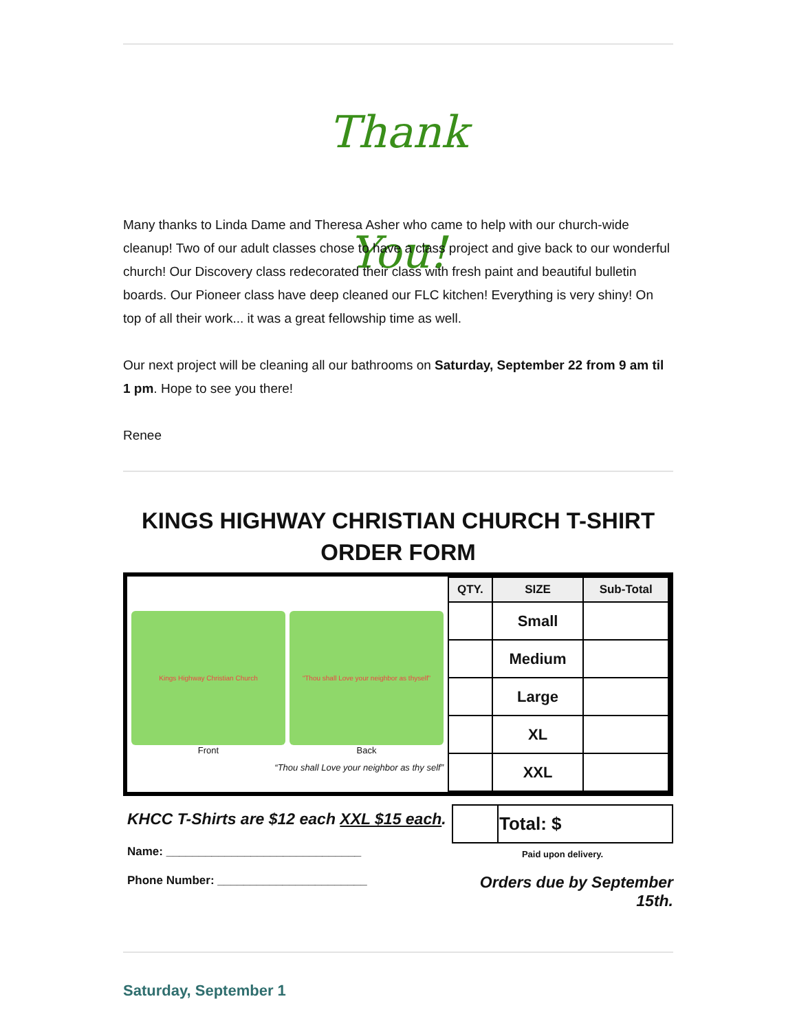Thank You!
Many thanks to Linda Dame and Theresa Asher who came to help with our church-wide cleanup! Two of our adult classes chose to have a class project and give back to our wonderful church! Our Discovery class redecorated their class with fresh paint and beautiful bulletin boards. Our Pioneer class have deep cleaned our FLC kitchen! Everything is very shiny! On top of all their work... it was a great fellowship time as well.
Our next project will be cleaning all our bathrooms on Saturday, September 22 from 9 am til 1 pm. Hope to see you there!
Renee
KINGS HIGHWAY CHRISTIAN CHURCH T-SHIRT ORDER FORM
Kings Highway Christian Church
Front
“Thou shall Love your neighbor as thyself”
Back
“Thou shall Love your neighbor as thy self”
| QTY. | SIZE | Sub-Total |
| --- | --- | --- |
| | Small | |
| | Medium | |
| | Large | |
| | XL | |
| | XXL | |
KHCC T-Shirts are $12 each XXL $15 each.
Name: ______________________________
Phone Number: _______________________
| | Total: $ |
Paid upon delivery.
Orders due by September 15th.
Saturday, September 1